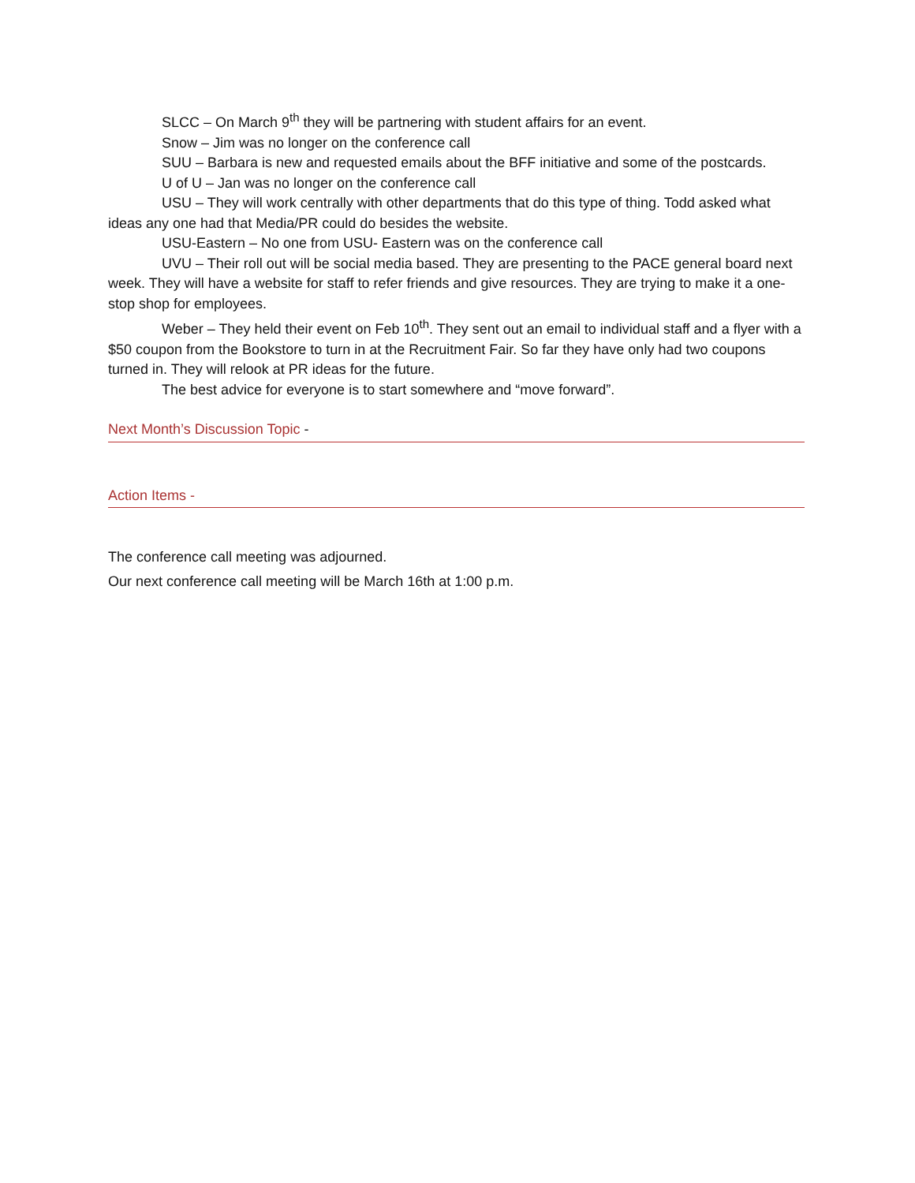SLCC – On March 9<sup>th</sup> they will be partnering with student affairs for an event.
Snow – Jim was no longer on the conference call
SUU – Barbara is new and requested emails about the BFF initiative and some of the postcards.
U of U – Jan was no longer on the conference call
USU – They will work centrally with other departments that do this type of thing. Todd asked what ideas any one had that Media/PR could do besides the website.
USU-Eastern – No one from USU- Eastern was on the conference call
UVU – Their roll out will be social media based. They are presenting to the PACE general board next week. They will have a website for staff to refer friends and give resources. They are trying to make it a one-stop shop for employees.
Weber – They held their event on Feb 10<sup>th</sup>. They sent out an email to individual staff and a flyer with a $50 coupon from the Bookstore to turn in at the Recruitment Fair. So far they have only had two coupons turned in. They will relook at PR ideas for the future.
The best advice for everyone is to start somewhere and “move forward”.
Next Month’s Discussion Topic -
Action Items -
The conference call meeting was adjourned.
Our next conference call meeting will be March 16th at 1:00 p.m.